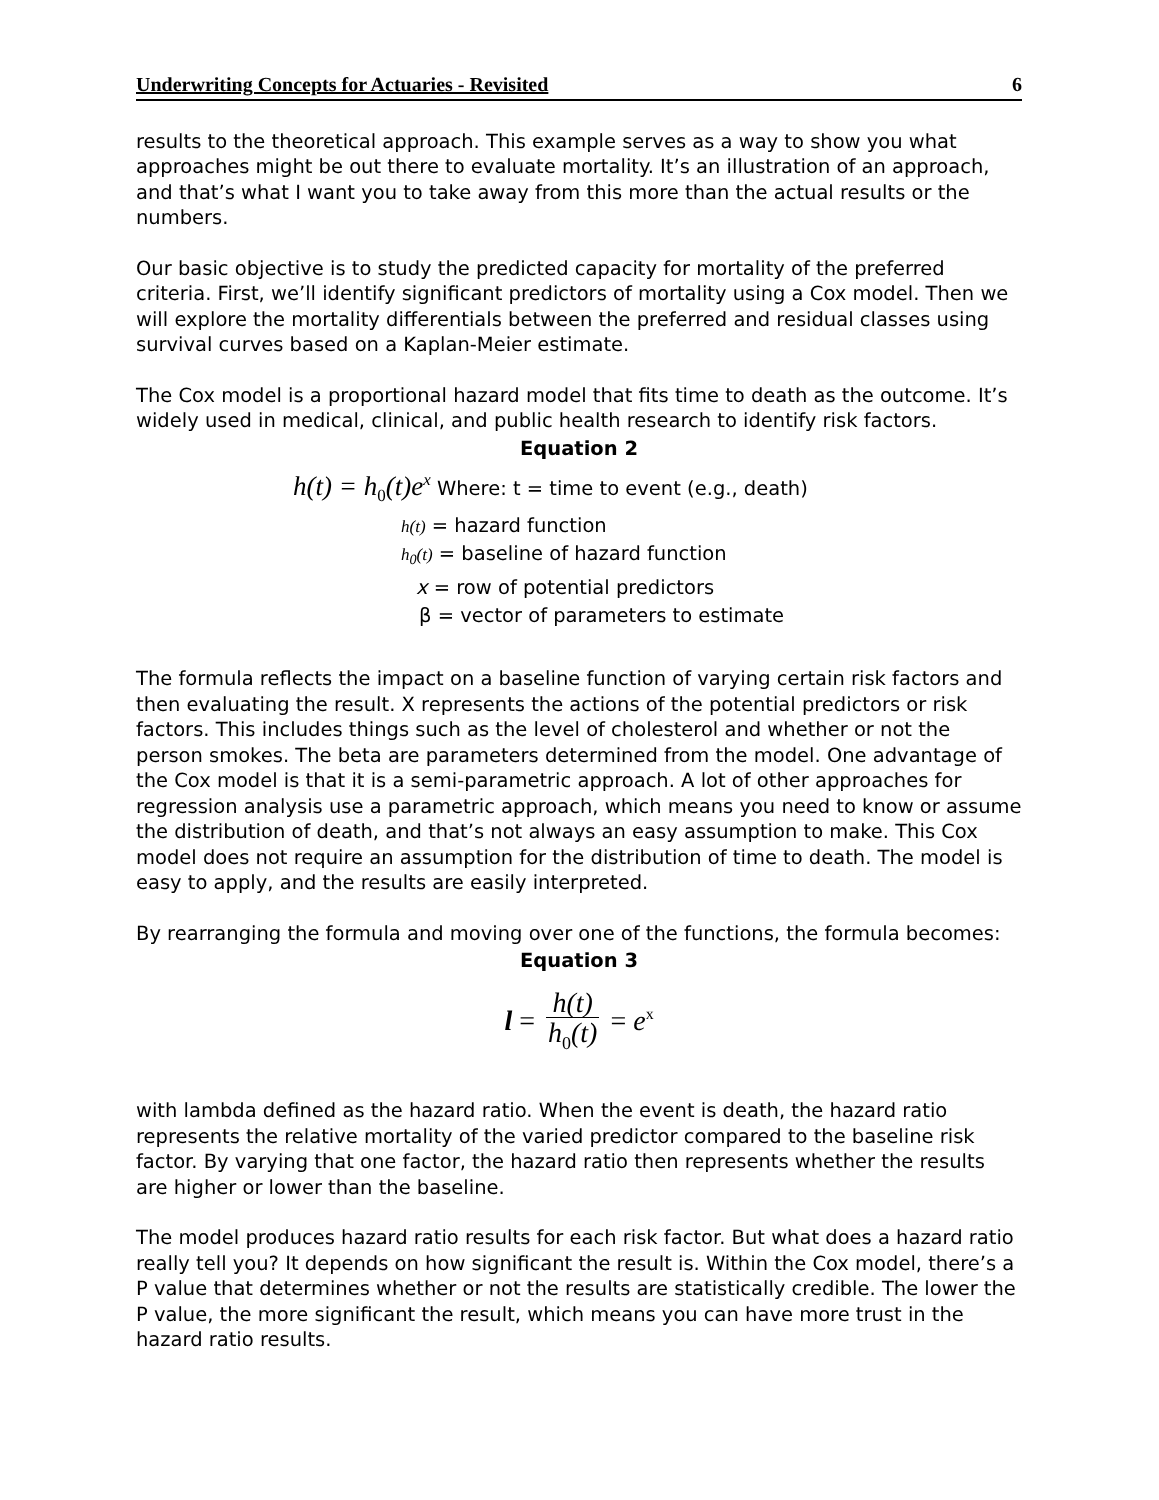Underwriting Concepts for Actuaries - Revisited 6
results to the theoretical approach. This example serves as a way to show you what approaches might be out there to evaluate mortality. It’s an illustration of an approach, and that’s what I want you to take away from this more than the actual results or the numbers.
Our basic objective is to study the predicted capacity for mortality of the preferred criteria. First, we’ll identify significant predictors of mortality using a Cox model. Then we will explore the mortality differentials between the preferred and residual classes using survival curves based on a Kaplan-Meier estimate.
The Cox model is a proportional hazard model that fits time to death as the outcome. It’s widely used in medical, clinical, and public health research to identify risk factors.
Equation 2
h(t) = h<sub>0</sub>(t)e<sup>x</sup> Where: t = time to event (e.g., death)
h(t) = hazard function
h<sub>0</sub>(t) = baseline of hazard function
x = row of potential predictors
β = vector of parameters to estimate
The formula reflects the impact on a baseline function of varying certain risk factors and then evaluating the result. X represents the actions of the potential predictors or risk factors. This includes things such as the level of cholesterol and whether or not the person smokes. The beta are parameters determined from the model. One advantage of the Cox model is that it is a semi-parametric approach. A lot of other approaches for regression analysis use a parametric approach, which means you need to know or assume the distribution of death, and that’s not always an easy assumption to make. This Cox model does not require an assumption for the distribution of time to death. The model is easy to apply, and the results are easily interpreted.
By rearranging the formula and moving over one of the functions, the formula becomes:
Equation 3
l = h(t) h<sub>0</sub>(t) = e<sup>x</sup>
with lambda defined as the hazard ratio. When the event is death, the hazard ratio represents the relative mortality of the varied predictor compared to the baseline risk factor. By varying that one factor, the hazard ratio then represents whether the results are higher or lower than the baseline.
The model produces hazard ratio results for each risk factor. But what does a hazard ratio really tell you? It depends on how significant the result is. Within the Cox model, there’s a P value that determines whether or not the results are statistically credible. The lower the P value, the more significant the result, which means you can have more trust in the hazard ratio results.